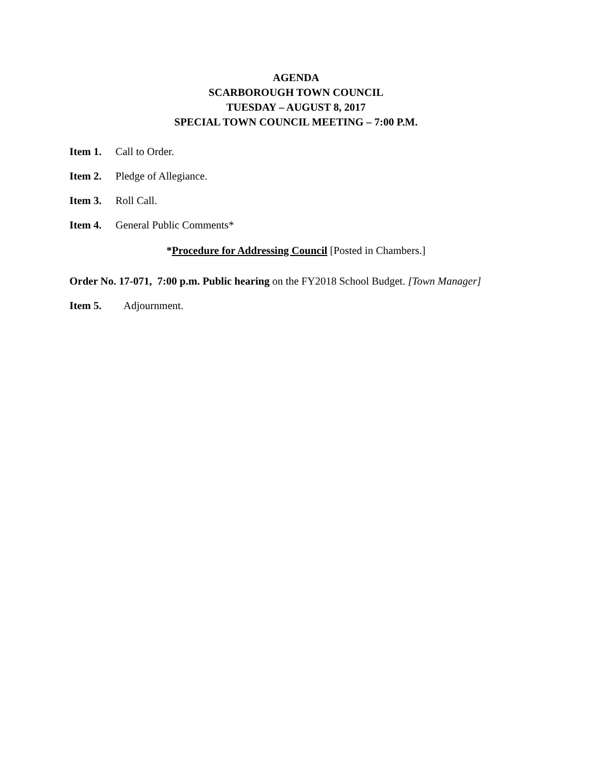AGENDA
SCARBOROUGH TOWN COUNCIL
TUESDAY – AUGUST 8, 2017
SPECIAL TOWN COUNCIL MEETING – 7:00 P.M.
Item 1. Call to Order.
Item 2. Pledge of Allegiance.
Item 3. Roll Call.
Item 4. General Public Comments*
*Procedure for Addressing Council [Posted in Chambers.]
Order No. 17-071, 7:00 p.m. Public hearing on the FY2018 School Budget. [Town Manager]
Item 5. Adjournment.